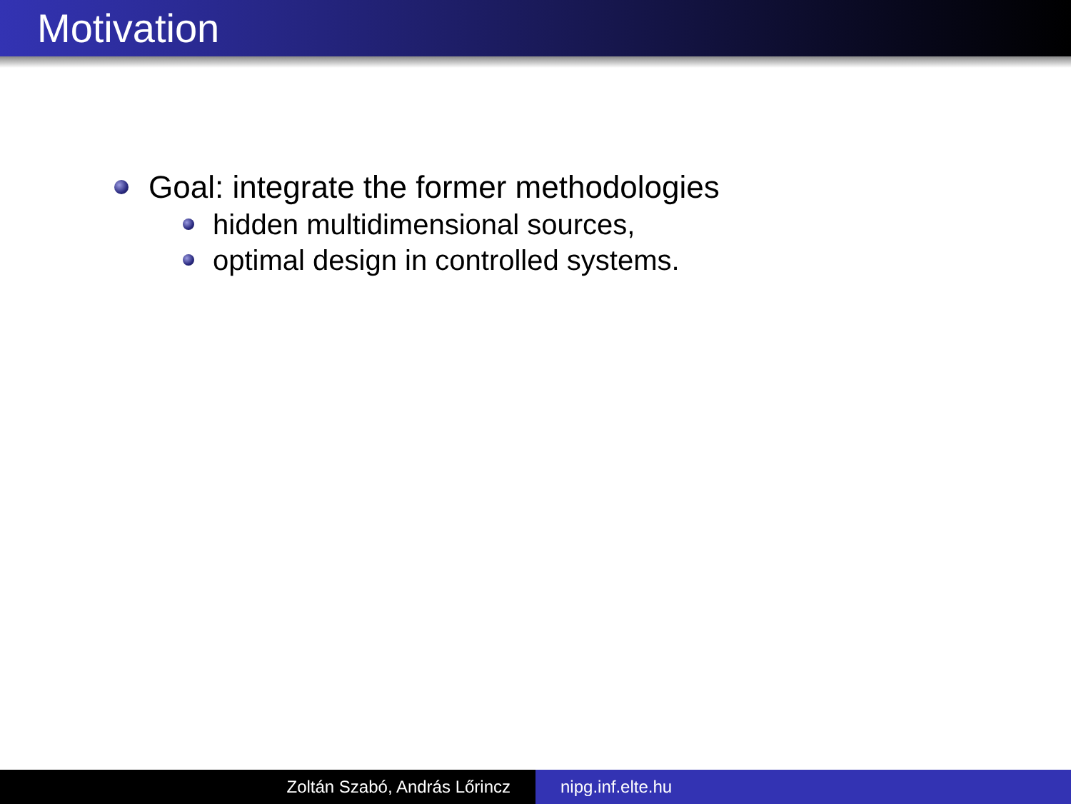Motivation
Goal: integrate the former methodologies
hidden multidimensional sources,
optimal design in controlled systems.
Zoltán Szabó, András Lőrincz nipg.inf.elte.hu